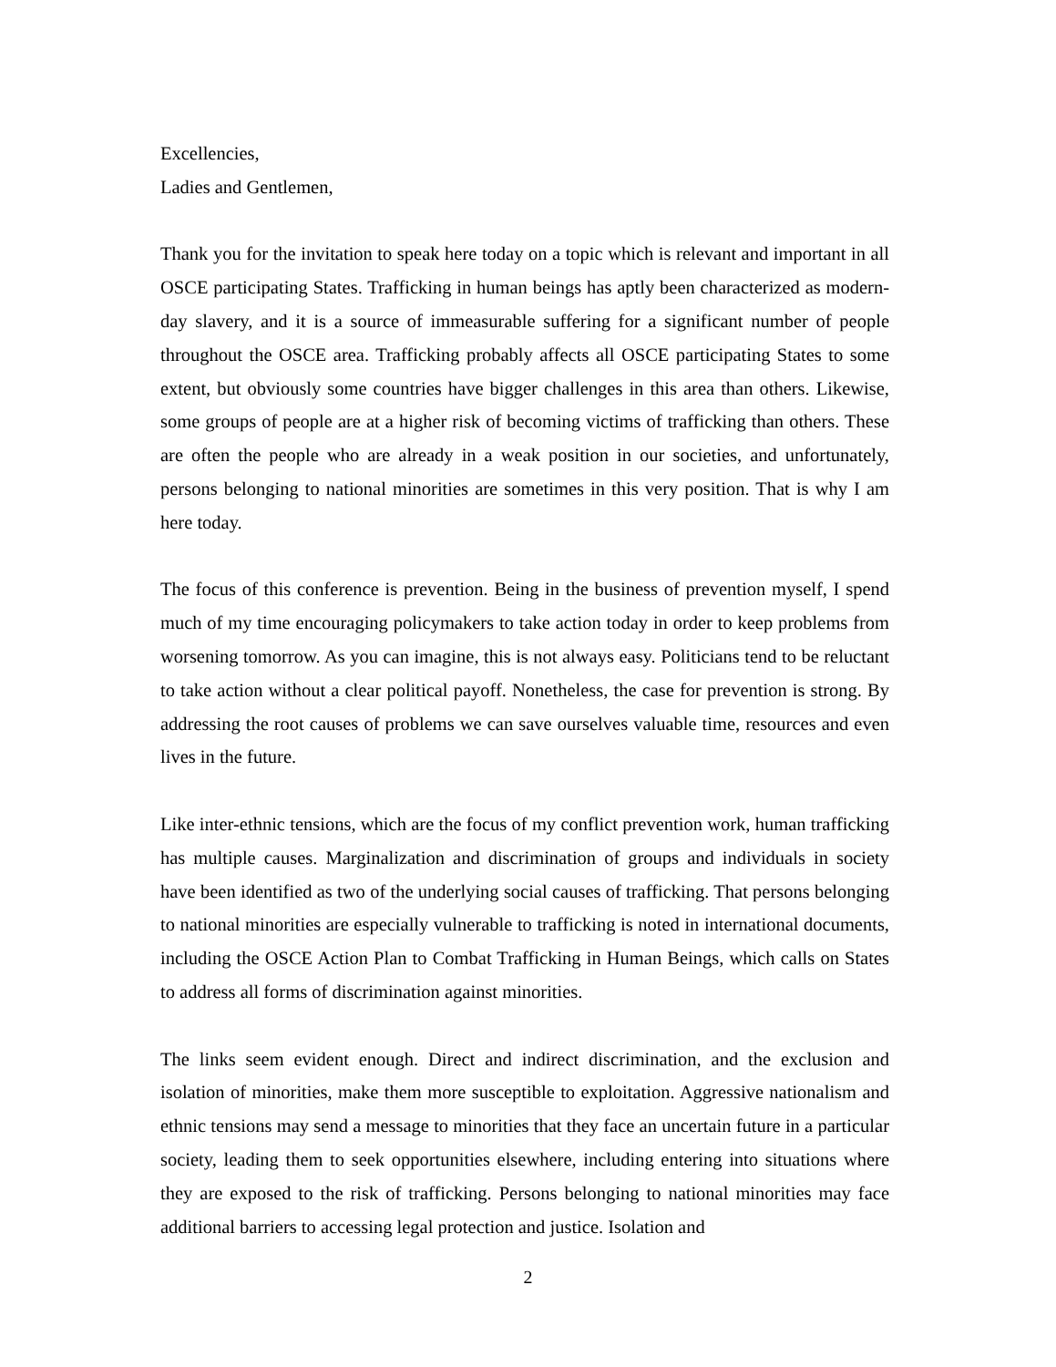Excellencies,
Ladies and Gentlemen,
Thank you for the invitation to speak here today on a topic which is relevant and important in all OSCE participating States. Trafficking in human beings has aptly been characterized as modern-day slavery, and it is a source of immeasurable suffering for a significant number of people throughout the OSCE area. Trafficking probably affects all OSCE participating States to some extent, but obviously some countries have bigger challenges in this area than others. Likewise, some groups of people are at a higher risk of becoming victims of trafficking than others. These are often the people who are already in a weak position in our societies, and unfortunately, persons belonging to national minorities are sometimes in this very position. That is why I am here today.
The focus of this conference is prevention. Being in the business of prevention myself, I spend much of my time encouraging policymakers to take action today in order to keep problems from worsening tomorrow. As you can imagine, this is not always easy. Politicians tend to be reluctant to take action without a clear political payoff. Nonetheless, the case for prevention is strong. By addressing the root causes of problems we can save ourselves valuable time, resources and even lives in the future.
Like inter-ethnic tensions, which are the focus of my conflict prevention work, human trafficking has multiple causes. Marginalization and discrimination of groups and individuals in society have been identified as two of the underlying social causes of trafficking. That persons belonging to national minorities are especially vulnerable to trafficking is noted in international documents, including the OSCE Action Plan to Combat Trafficking in Human Beings, which calls on States to address all forms of discrimination against minorities.
The links seem evident enough. Direct and indirect discrimination, and the exclusion and isolation of minorities, make them more susceptible to exploitation. Aggressive nationalism and ethnic tensions may send a message to minorities that they face an uncertain future in a particular society, leading them to seek opportunities elsewhere, including entering into situations where they are exposed to the risk of trafficking. Persons belonging to national minorities may face additional barriers to accessing legal protection and justice. Isolation and
2